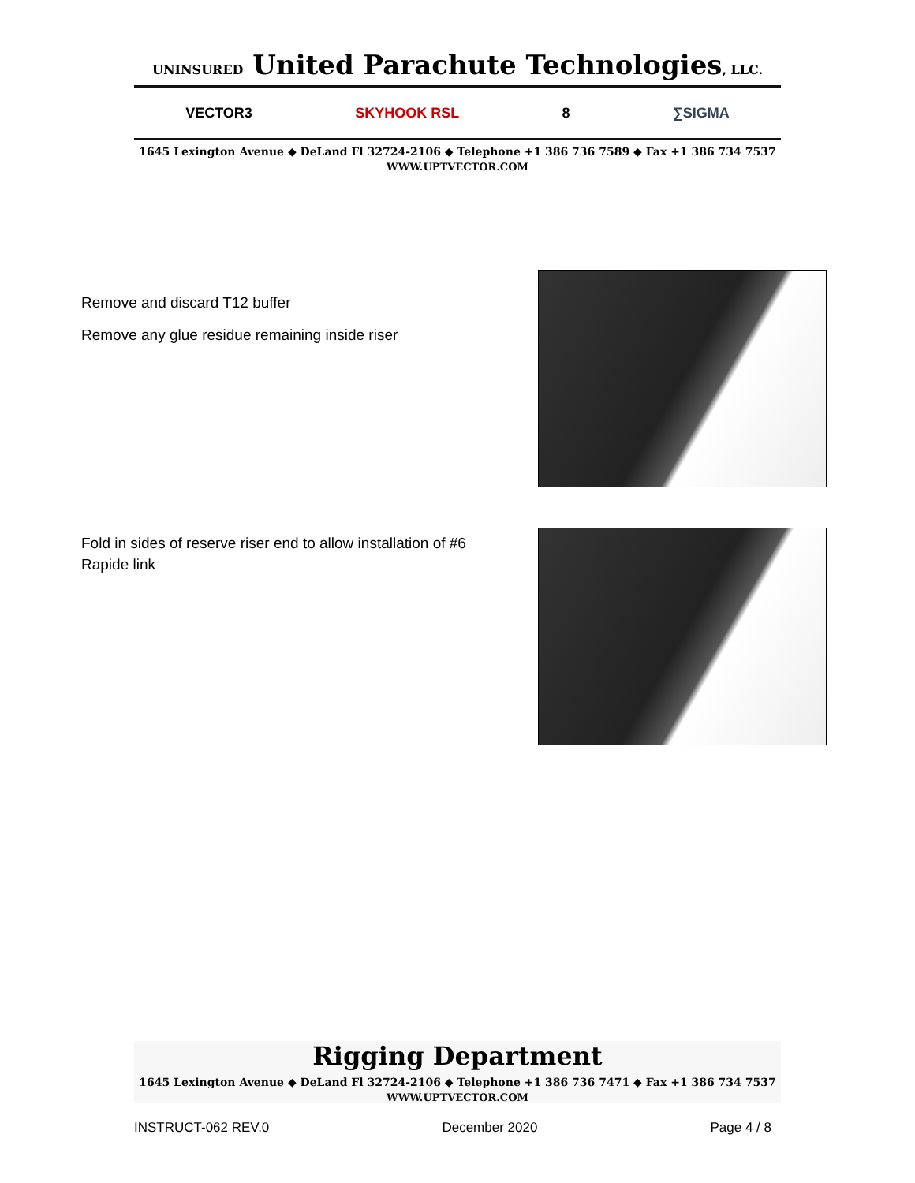UNINSURED United Parachute Technologies, LLC.
VECTOR3 SKYHOOK RSL 8 ∑SIGMA
1645 Lexington Avenue ◆ DeLand Fl 32724-2106 ◆ Telephone +1 386 736 7589 ◆ Fax +1 386 734 7537
WWW.UPTVECTOR.COM
Remove and discard T12 buffer
Remove any glue residue remaining inside riser
Fold in sides of reserve riser end to allow installation of #6 Rapide link
Rigging Department
1645 Lexington Avenue ◆ DeLand Fl 32724-2106 ◆ Telephone +1 386 736 7471 ◆ Fax +1 386 734 7537
WWW.UPTVECTOR.COM
INSTRUCT-062 REV.0 December 2020 Page 4 / 8